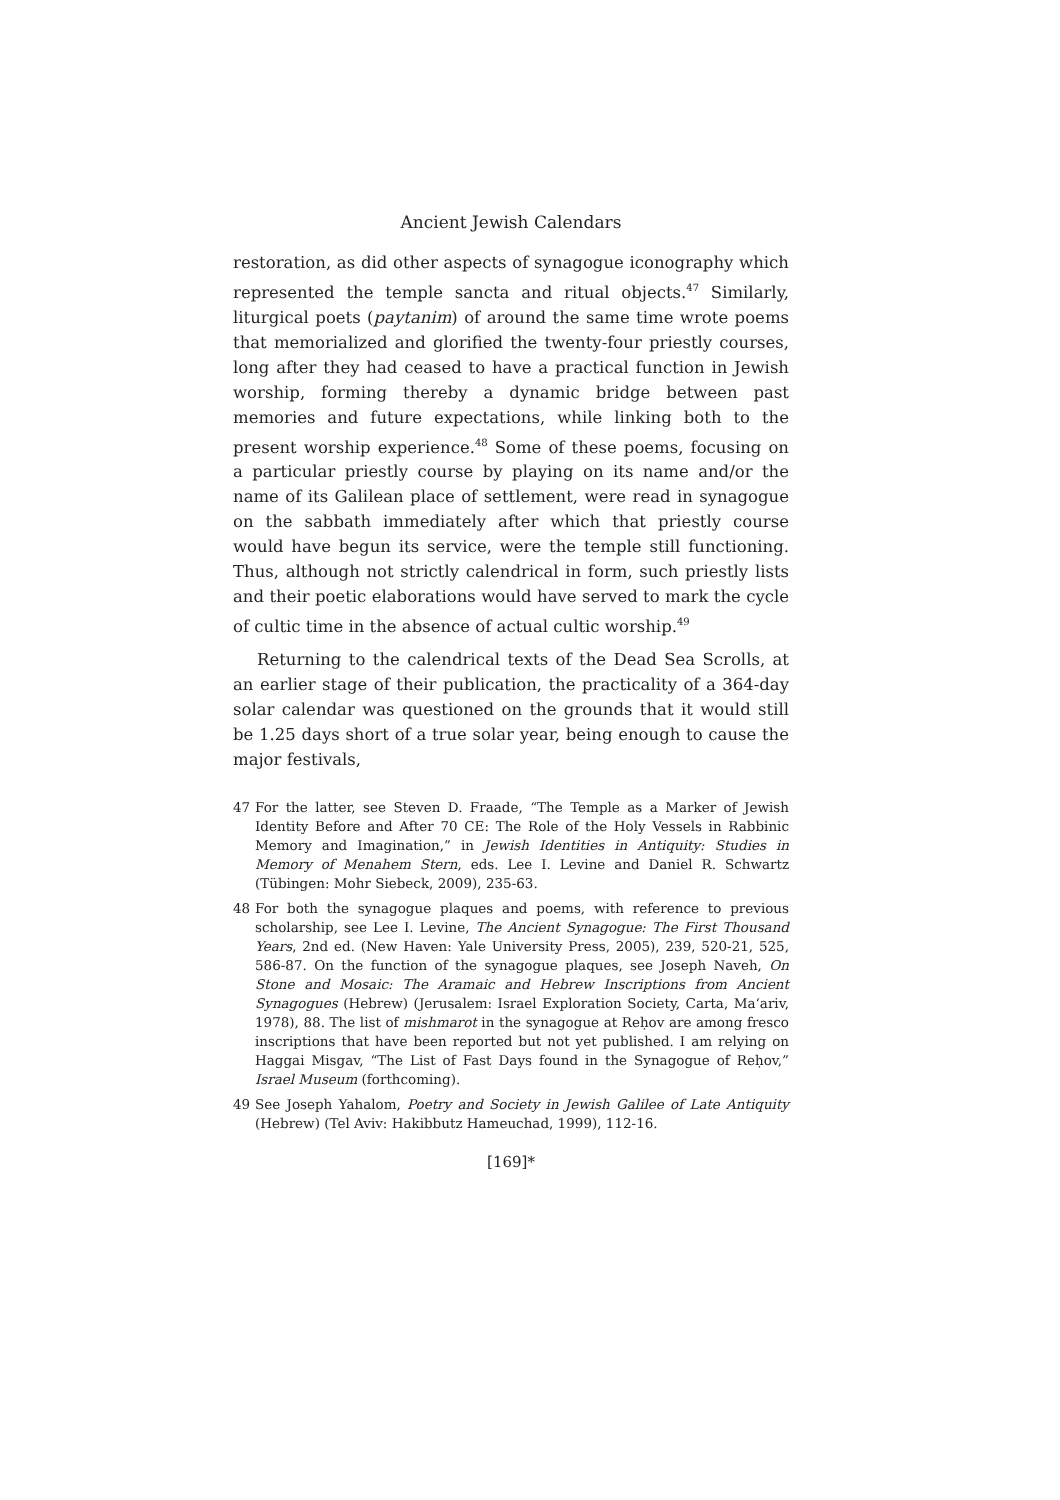Ancient Jewish Calendars
restoration, as did other aspects of synagogue iconography which represented the temple sancta and ritual objects.<sup>47</sup> Similarly, liturgical poets (paytanim) of around the same time wrote poems that memorialized and glorified the twenty-four priestly courses, long after they had ceased to have a practical function in Jewish worship, forming thereby a dynamic bridge between past memories and future expectations, while linking both to the present worship experience.<sup>48</sup> Some of these poems, focusing on a particular priestly course by playing on its name and/or the name of its Galilean place of settlement, were read in synagogue on the sabbath immediately after which that priestly course would have begun its service, were the temple still functioning. Thus, although not strictly calendrical in form, such priestly lists and their poetic elaborations would have served to mark the cycle of cultic time in the absence of actual cultic worship.<sup>49</sup>
Returning to the calendrical texts of the Dead Sea Scrolls, at an earlier stage of their publication, the practicality of a 364-day solar calendar was questioned on the grounds that it would still be 1.25 days short of a true solar year, being enough to cause the major festivals,
47 For the latter, see Steven D. Fraade, “The Temple as a Marker of Jewish Identity Before and After 70 CE: The Role of the Holy Vessels in Rabbinic Memory and Imagination,” in Jewish Identities in Antiquity: Studies in Memory of Menahem Stern, eds. Lee I. Levine and Daniel R. Schwartz (Tübingen: Mohr Siebeck, 2009), 235-63.
48 For both the synagogue plaques and poems, with reference to previous scholarship, see Lee I. Levine, The Ancient Synagogue: The First Thousand Years, 2nd ed. (New Haven: Yale University Press, 2005), 239, 520-21, 525, 586-87. On the function of the synagogue plaques, see Joseph Naveh, On Stone and Mosaic: The Aramaic and Hebrew Inscriptions from Ancient Synagogues (Hebrew) (Jerusalem: Israel Exploration Society, Carta, Ma‘ariv, 1978), 88. The list of mishmarot in the synagogue at Reḥov are among fresco inscriptions that have been reported but not yet published. I am relying on Haggai Misgav, “The List of Fast Days found in the Synagogue of Reḥov,” Israel Museum (forthcoming).
49 See Joseph Yahalom, Poetry and Society in Jewish Galilee of Late Antiquity (Hebrew) (Tel Aviv: Hakibbutz Hameuchad, 1999), 112-16.
[169]*